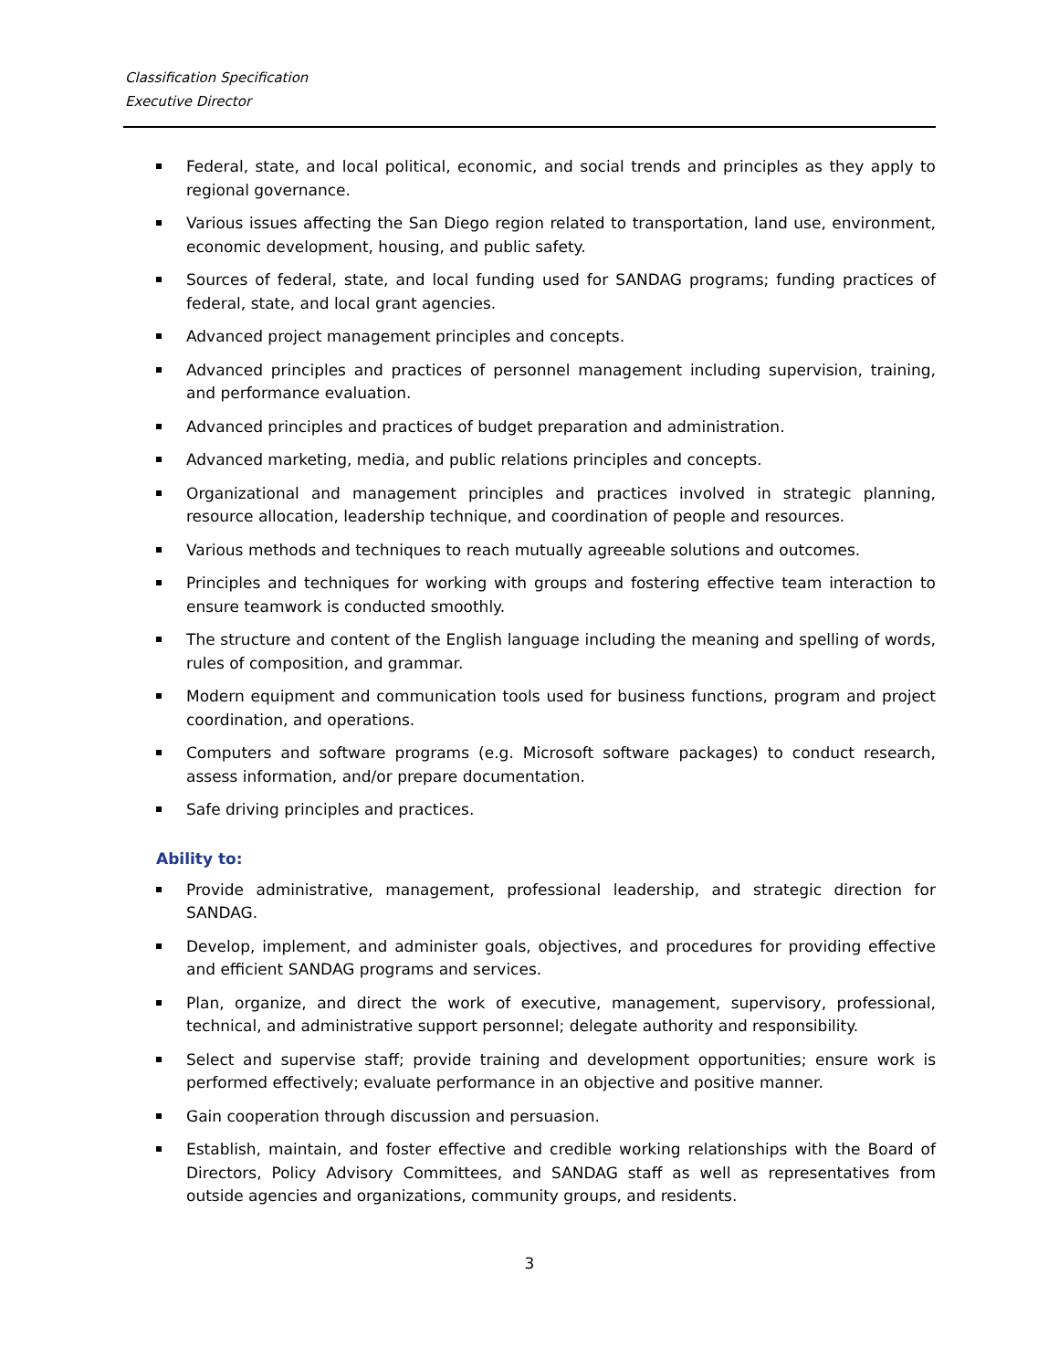Classification Specification
Executive Director
Federal, state, and local political, economic, and social trends and principles as they apply to regional governance.
Various issues affecting the San Diego region related to transportation, land use, environment, economic development, housing, and public safety.
Sources of federal, state, and local funding used for SANDAG programs; funding practices of federal, state, and local grant agencies.
Advanced project management principles and concepts.
Advanced principles and practices of personnel management including supervision, training, and performance evaluation.
Advanced principles and practices of budget preparation and administration.
Advanced marketing, media, and public relations principles and concepts.
Organizational and management principles and practices involved in strategic planning, resource allocation, leadership technique, and coordination of people and resources.
Various methods and techniques to reach mutually agreeable solutions and outcomes.
Principles and techniques for working with groups and fostering effective team interaction to ensure teamwork is conducted smoothly.
The structure and content of the English language including the meaning and spelling of words, rules of composition, and grammar.
Modern equipment and communication tools used for business functions, program and project coordination, and operations.
Computers and software programs (e.g. Microsoft software packages) to conduct research, assess information, and/or prepare documentation.
Safe driving principles and practices.
Ability to:
Provide administrative, management, professional leadership, and strategic direction for SANDAG.
Develop, implement, and administer goals, objectives, and procedures for providing effective and efficient SANDAG programs and services.
Plan, organize, and direct the work of executive, management, supervisory, professional, technical, and administrative support personnel; delegate authority and responsibility.
Select and supervise staff; provide training and development opportunities; ensure work is performed effectively; evaluate performance in an objective and positive manner.
Gain cooperation through discussion and persuasion.
Establish, maintain, and foster effective and credible working relationships with the Board of Directors, Policy Advisory Committees, and SANDAG staff as well as representatives from outside agencies and organizations, community groups, and residents.
3